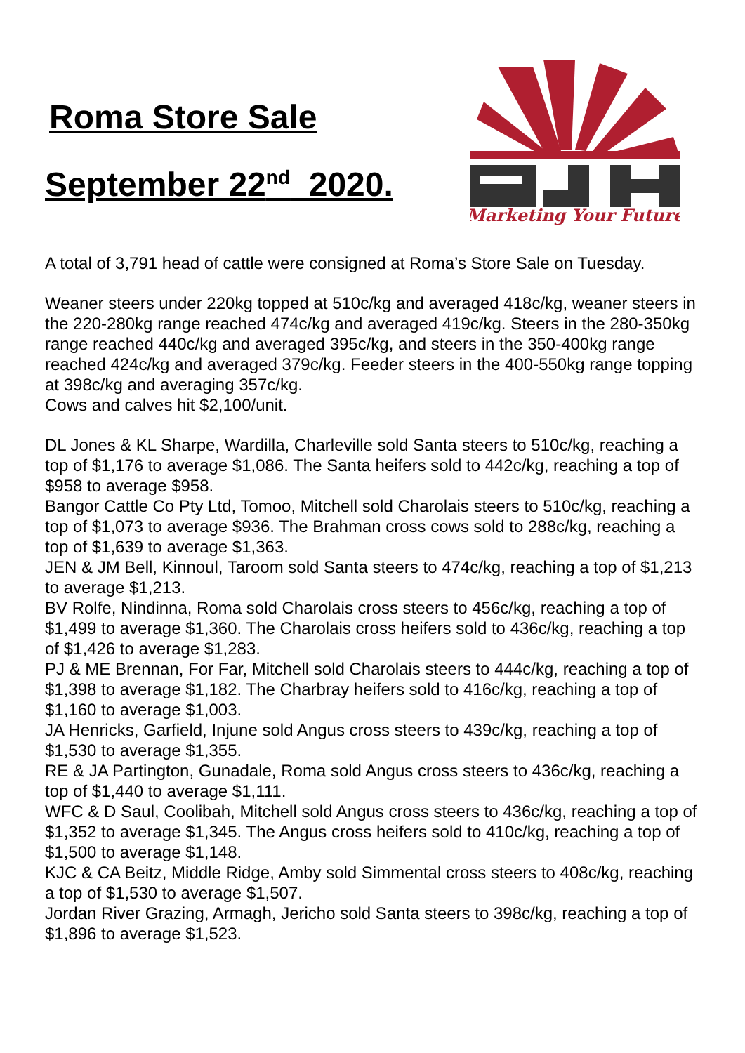Roma Store Sale
September 22<sup>nd</sup> 2020.
Marketing Your Future
A total of 3,791 head of cattle were consigned at Roma’s Store Sale on Tuesday.
Weaner steers under 220kg topped at 510c/kg and averaged 418c/kg, weaner steers in the 220-280kg range reached 474c/kg and averaged 419c/kg. Steers in the 280-350kg range reached 440c/kg and averaged 395c/kg, and steers in the 350-400kg range reached 424c/kg and averaged 379c/kg. Feeder steers in the 400-550kg range topping at 398c/kg and averaging 357c/kg.
Cows and calves hit $2,100/unit.
DL Jones & KL Sharpe, Wardilla, Charleville sold Santa steers to 510c/kg, reaching a top of $1,176 to average $1,086. The Santa heifers sold to 442c/kg, reaching a top of $958 to average $958.
Bangor Cattle Co Pty Ltd, Tomoo, Mitchell sold Charolais steers to 510c/kg, reaching a top of $1,073 to average $936. The Brahman cross cows sold to 288c/kg, reaching a top of $1,639 to average $1,363.
JEN & JM Bell, Kinnoul, Taroom sold Santa steers to 474c/kg, reaching a top of $1,213 to average $1,213.
BV Rolfe, Nindinna, Roma sold Charolais cross steers to 456c/kg, reaching a top of $1,499 to average $1,360. The Charolais cross heifers sold to 436c/kg, reaching a top of $1,426 to average $1,283.
PJ & ME Brennan, For Far, Mitchell sold Charolais steers to 444c/kg, reaching a top of $1,398 to average $1,182. The Charbray heifers sold to 416c/kg, reaching a top of $1,160 to average $1,003.
JA Henricks, Garfield, Injune sold Angus cross steers to 439c/kg, reaching a top of $1,530 to average $1,355.
RE & JA Partington, Gunadale, Roma sold Angus cross steers to 436c/kg, reaching a top of $1,440 to average $1,111.
WFC & D Saul, Coolibah, Mitchell sold Angus cross steers to 436c/kg, reaching a top of $1,352 to average $1,345. The Angus cross heifers sold to 410c/kg, reaching a top of $1,500 to average $1,148.
KJC & CA Beitz, Middle Ridge, Amby sold Simmental cross steers to 408c/kg, reaching a top of $1,530 to average $1,507.
Jordan River Grazing, Armagh, Jericho sold Santa steers to 398c/kg, reaching a top of $1,896 to average $1,523.